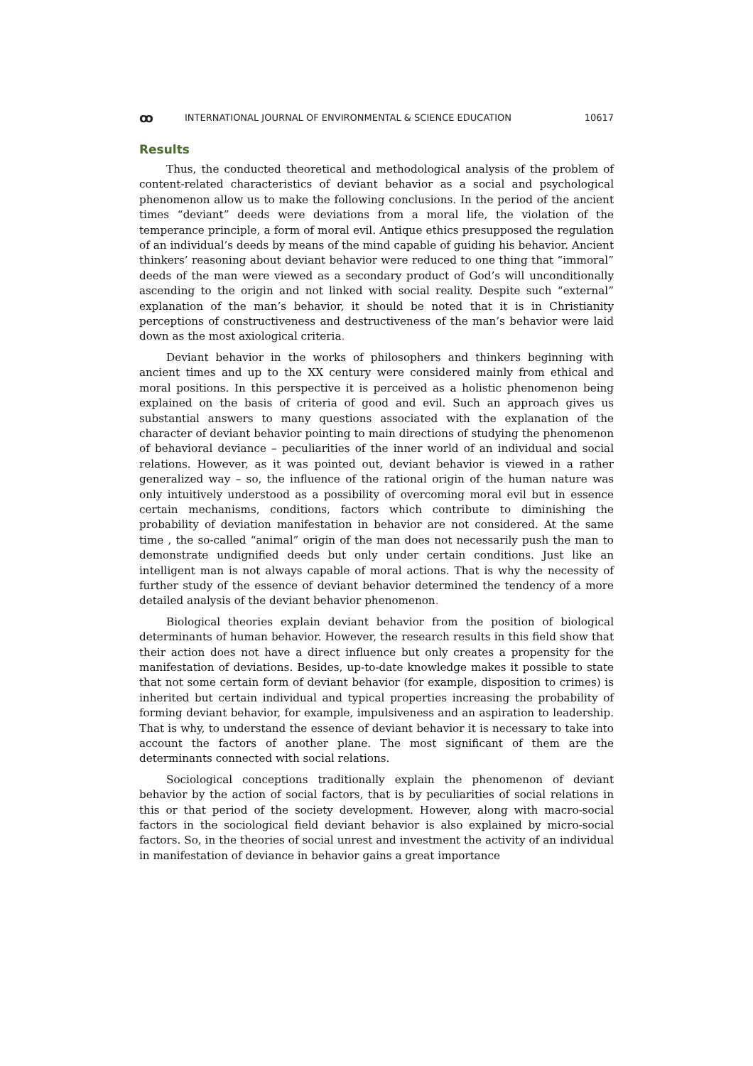ꝏ INTERNATIONAL JOURNAL OF ENVIRONMENTAL & SCIENCE EDUCATION 10617
Results
Thus, the conducted theoretical and methodological analysis of the problem of content-related characteristics of deviant behavior as a social and psychological phenomenon allow us to make the following conclusions. In the period of the ancient times “deviant” deeds were deviations from a moral life, the violation of the temperance principle, a form of moral evil. Antique ethics presupposed the regulation of an individual’s deeds by means of the mind capable of guiding his behavior. Ancient thinkers’ reasoning about deviant behavior were reduced to one thing that “immoral” deeds of the man were viewed as a secondary product of God’s will unconditionally ascending to the origin and not linked with social reality. Despite such “external” explanation of the man’s behavior, it should be noted that it is in Christianity perceptions of constructiveness and destructiveness of the man’s behavior were laid down as the most axiological criteria.
Deviant behavior in the works of philosophers and thinkers beginning with ancient times and up to the XX century were considered mainly from ethical and moral positions. In this perspective it is perceived as a holistic phenomenon being explained on the basis of criteria of good and evil. Such an approach gives us substantial answers to many questions associated with the explanation of the character of deviant behavior pointing to main directions of studying the phenomenon of behavioral deviance – peculiarities of the inner world of an individual and social relations. However, as it was pointed out, deviant behavior is viewed in a rather generalized way – so, the influence of the rational origin of the human nature was only intuitively understood as a possibility of overcoming moral evil but in essence certain mechanisms, conditions, factors which contribute to diminishing the probability of deviation manifestation in behavior are not considered. At the same time , the so-called “animal” origin of the man does not necessarily push the man to demonstrate undignified deeds but only under certain conditions. Just like an intelligent man is not always capable of moral actions. That is why the necessity of further study of the essence of deviant behavior determined the tendency of a more detailed analysis of the deviant behavior phenomenon.
Biological theories explain deviant behavior from the position of biological determinants of human behavior. However, the research results in this field show that their action does not have a direct influence but only creates a propensity for the manifestation of deviations. Besides, up-to-date knowledge makes it possible to state that not some certain form of deviant behavior (for example, disposition to crimes) is inherited but certain individual and typical properties increasing the probability of forming deviant behavior, for example, impulsiveness and an aspiration to leadership. That is why, to understand the essence of deviant behavior it is necessary to take into account the factors of another plane. The most significant of them are the determinants connected with social relations.
Sociological conceptions traditionally explain the phenomenon of deviant behavior by the action of social factors, that is by peculiarities of social relations in this or that period of the society development. However, along with macro-social factors in the sociological field deviant behavior is also explained by micro-social factors. So, in the theories of social unrest and investment the activity of an individual in manifestation of deviance in behavior gains a great importance